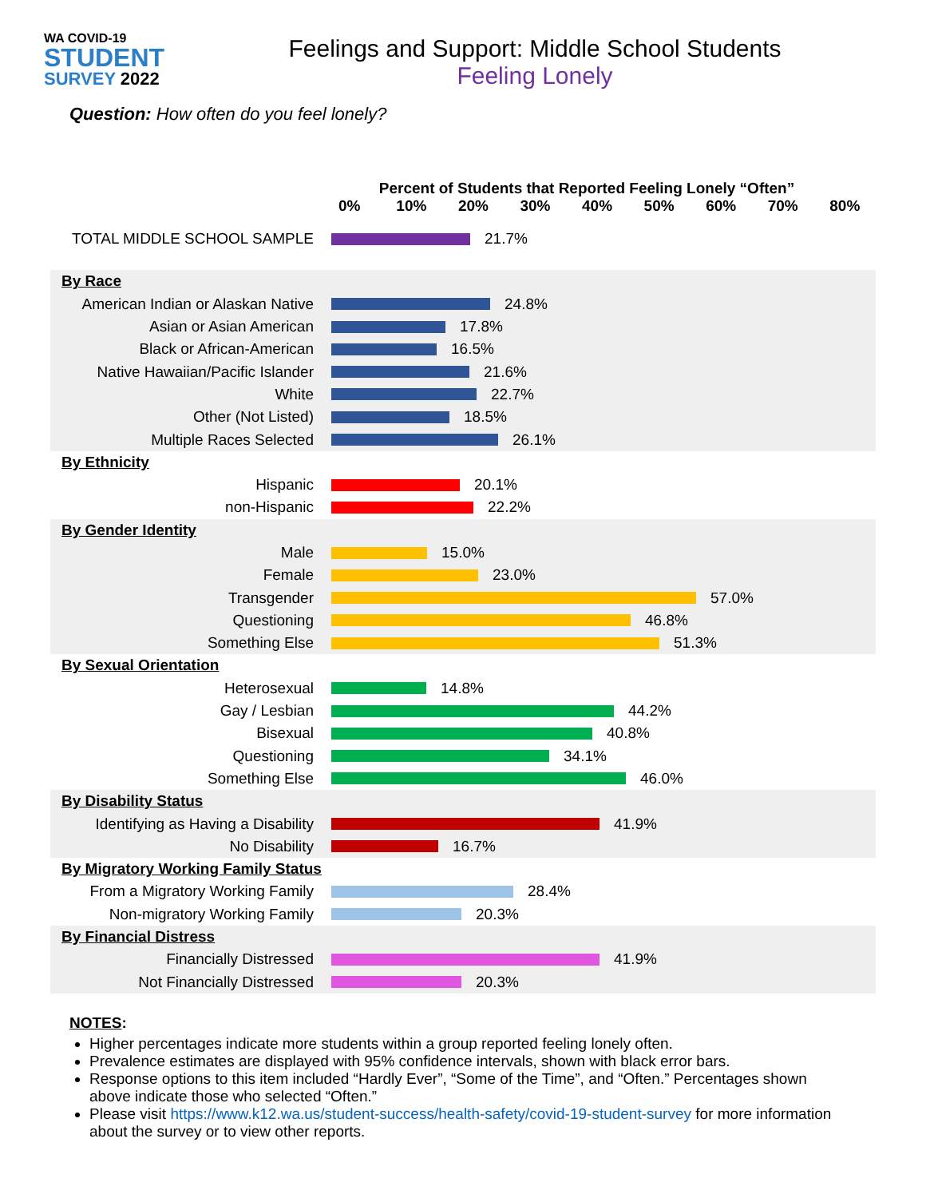WA COVID-19
STUDENT
SURVEY 2022
Feelings and Support: Middle School Students
Feeling Lonely
Question: How often do you feel lonely?
Percent of Students that Reported Feeling Lonely “Often”
0% 10% 20% 30% 40% 50% 60% 70% 80%
TOTAL MIDDLE SCHOOL SAMPLE 21.7%
By Race
American Indian or Alaskan Native
24.8%
Asian or Asian American 17.8%
Black or African-American 16.5%
Native Hawaiian/Pacific Islander
21.6%
White 22.7%
Other (Not Listed) 18.5%
Multiple Races Selected 26.1%
By Ethnicity
Hispanic 20.1%
non-Hispanic 22.2%
By Gender Identity
Male 15.0%
Female 23.0%
Transgender 57.0%
Questioning 46.8%
Something Else 51.3%
By Sexual Orientation
Heterosexual 14.8%
Gay / Lesbian 44.2%
Bisexual 40.8%
Questioning 34.1%
Something Else 46.0%
By Disability Status
Identifying as Having a Disability
41.9%
No Disability 16.7%
By Migratory Working Family Status
From a Migratory Working Family
28.4%
Non-migratory Working Family 20.3%
By Financial Distress
Financially Distressed 41.9%
Not Financially Distressed 20.3%
NOTES:
Higher percentages indicate more students within a group reported feeling lonely often.
Prevalence estimates are displayed with 95% confidence intervals, shown with black error bars.
Response options to this item included “Hardly Ever”, “Some of the Time”, and “Often.” Percentages shown above indicate those who selected “Often.”
Please visit https://www.k12.wa.us/student-success/health-safety/covid-19-student-survey for more information about the survey or to view other reports.